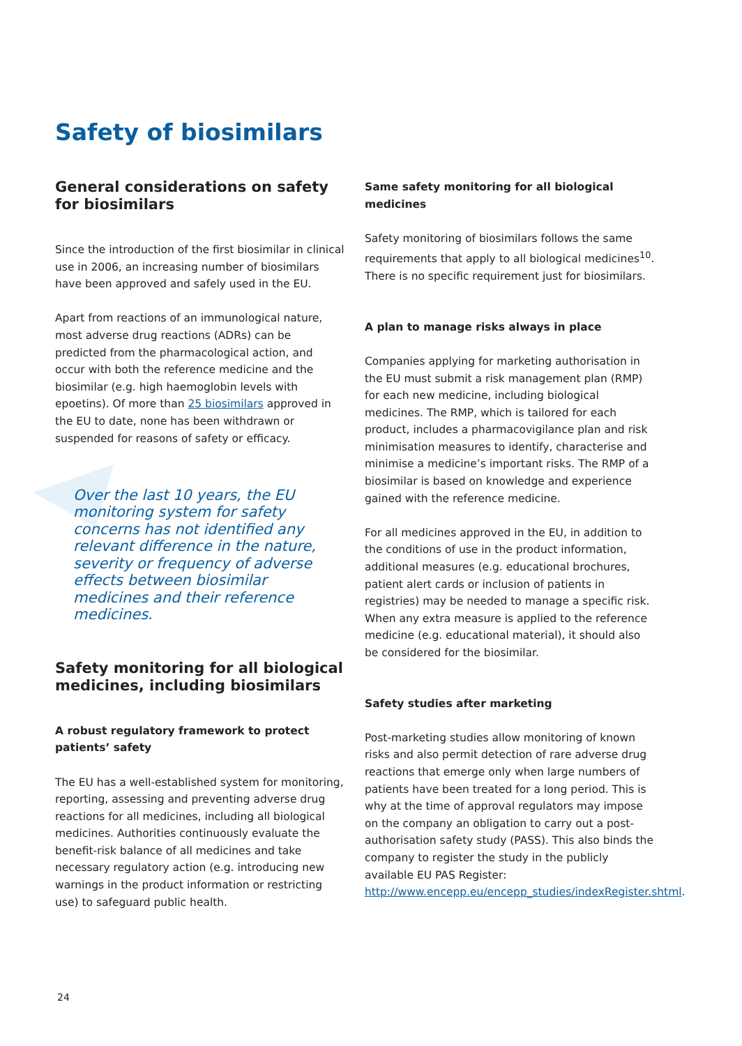Safety of biosimilars
General considerations on safety for biosimilars
Since the introduction of the first biosimilar in clinical use in 2006, an increasing number of biosimilars have been approved and safely used in the EU.
Apart from reactions of an immunological nature, most adverse drug reactions (ADRs) can be predicted from the pharmacological action, and occur with both the reference medicine and the biosimilar (e.g. high haemoglobin levels with epoetins). Of more than 25 biosimilars approved in the EU to date, none has been withdrawn or suspended for reasons of safety or efficacy.
Over the last 10 years, the EU monitoring system for safety concerns has not identified any relevant difference in the nature, severity or frequency of adverse effects between biosimilar medicines and their reference medicines.
Safety monitoring for all biological medicines, including biosimilars
A robust regulatory framework to protect patients’ safety
The EU has a well-established system for monitoring, reporting, assessing and preventing adverse drug reactions for all medicines, including all biological medicines. Authorities continuously evaluate the benefit-risk balance of all medicines and take necessary regulatory action (e.g. introducing new warnings in the product information or restricting use) to safeguard public health.
Same safety monitoring for all biological medicines
Safety monitoring of biosimilars follows the same requirements that apply to all biological medicines<sup>10</sup>. There is no specific requirement just for biosimilars.
A plan to manage risks always in place
Companies applying for marketing authorisation in the EU must submit a risk management plan (RMP) for each new medicine, including biological medicines. The RMP, which is tailored for each product, includes a pharmacovigilance plan and risk minimisation measures to identify, characterise and minimise a medicine’s important risks. The RMP of a biosimilar is based on knowledge and experience gained with the reference medicine.
For all medicines approved in the EU, in addition to the conditions of use in the product information, additional measures (e.g. educational brochures, patient alert cards or inclusion of patients in registries) may be needed to manage a specific risk. When any extra measure is applied to the reference medicine (e.g. educational material), it should also be considered for the biosimilar.
Safety studies after marketing
Post-marketing studies allow monitoring of known risks and also permit detection of rare adverse drug reactions that emerge only when large numbers of patients have been treated for a long period. This is why at the time of approval regulators may impose on the company an obligation to carry out a post-authorisation safety study (PASS). This also binds the company to register the study in the publicly available EU PAS Register: http://www.encepp.eu/encepp_studies/indexRegister.shtml.
24